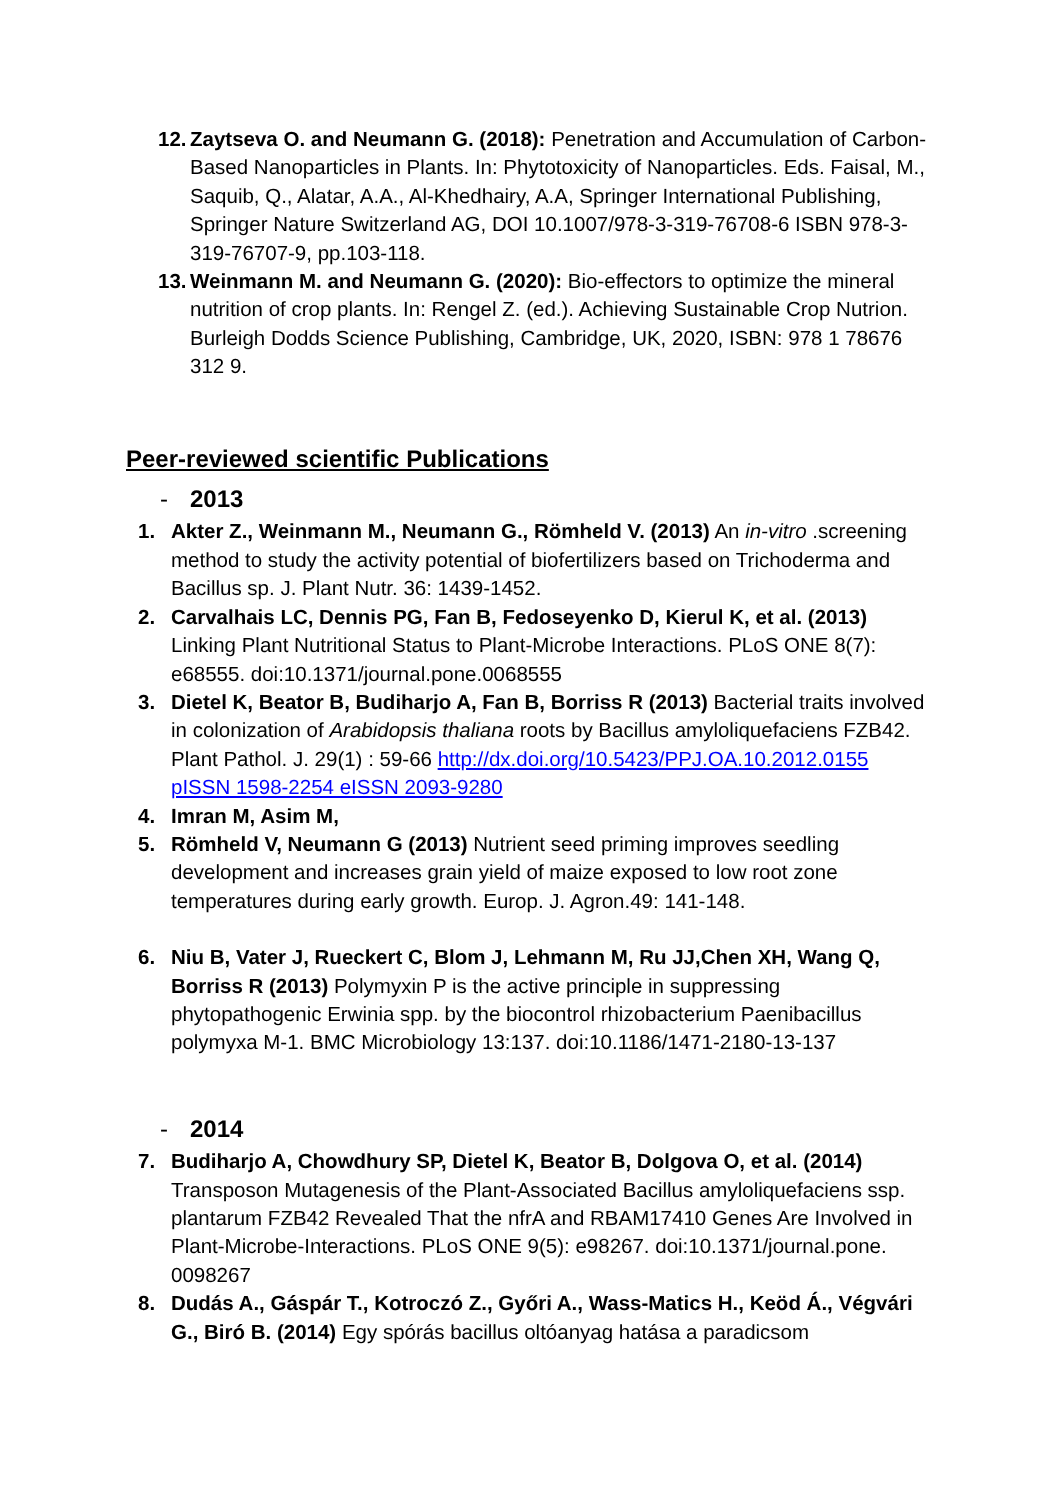12.
Zaytseva O. and Neumann G. (2018): Penetration and Accumulation of Carbon-Based Nanoparticles in Plants. In: Phytotoxicity of Nanoparticles. Eds. Faisal, M., Saquib, Q., Alatar, A.A., Al-Khedhairy, A.A, Springer International Publishing, Springer Nature Switzerland AG, DOI 10.1007/978-3-319-76708-6 ISBN 978-3-319-76707-9, pp.103-118.
13.
Weinmann M. and Neumann G. (2020): Bio-effectors to optimize the mineral nutrition of crop plants. In: Rengel Z. (ed.). Achieving Sustainable Crop Nutrion. Burleigh Dodds Science Publishing, Cambridge, UK, 2020, ISBN: 978 1 78676 312 9.
Peer-reviewed scientific Publications
- 2013
1. Akter Z., Weinmann M., Neumann G., Römheld V. (2013) An in-vitro .screening method to study the activity potential of biofertilizers based on Trichoderma and Bacillus sp. J. Plant Nutr. 36: 1439-1452.
2. Carvalhais LC, Dennis PG, Fan B, Fedoseyenko D, Kierul K, et al. (2013) Linking Plant Nutritional Status to Plant-Microbe Interactions. PLoS ONE 8(7): e68555. doi:10.1371/journal.pone.0068555
3. Dietel K, Beator B, Budiharjo A, Fan B, Borriss R (2013) Bacterial traits involved in colonization of Arabidopsis thaliana roots by Bacillus amyloliquefaciens FZB42. Plant Pathol. J. 29(1) : 59-66 http://dx.doi.org/10.5423/PPJ.OA.10.2012.0155 pISSN 1598-2254 eISSN 2093-9280
4. Imran M, Asim M,
5. Römheld V, Neumann G (2013) Nutrient seed priming improves seedling development and increases grain yield of maize exposed to low root zone temperatures during early growth. Europ. J. Agron.49: 141-148.
6. Niu B, Vater J, Rueckert C, Blom J, Lehmann M, Ru JJ,Chen XH, Wang Q, Borriss R (2013) Polymyxin P is the active principle in suppressing phytopathogenic Erwinia spp. by the biocontrol rhizobacterium Paenibacillus polymyxa M-1. BMC Microbiology 13:137. doi:10.1186/1471-2180-13-137
- 2014
7. Budiharjo A, Chowdhury SP, Dietel K, Beator B, Dolgova O, et al. (2014) Transposon Mutagenesis of the Plant-Associated Bacillus amyloliquefaciens ssp. plantarum FZB42 Revealed That the nfrA and RBAM17410 Genes Are Involved in Plant-Microbe-Interactions. PLoS ONE 9(5): e98267. doi:10.1371/journal.pone. 0098267
8. Dudás A., Gáspár T., Kotroczó Z., Győri A., Wass-Matics H., Keöd Á., Végvári G., Biró B. (2014) Egy spórás bacillus oltóanyag hatása a paradicsom